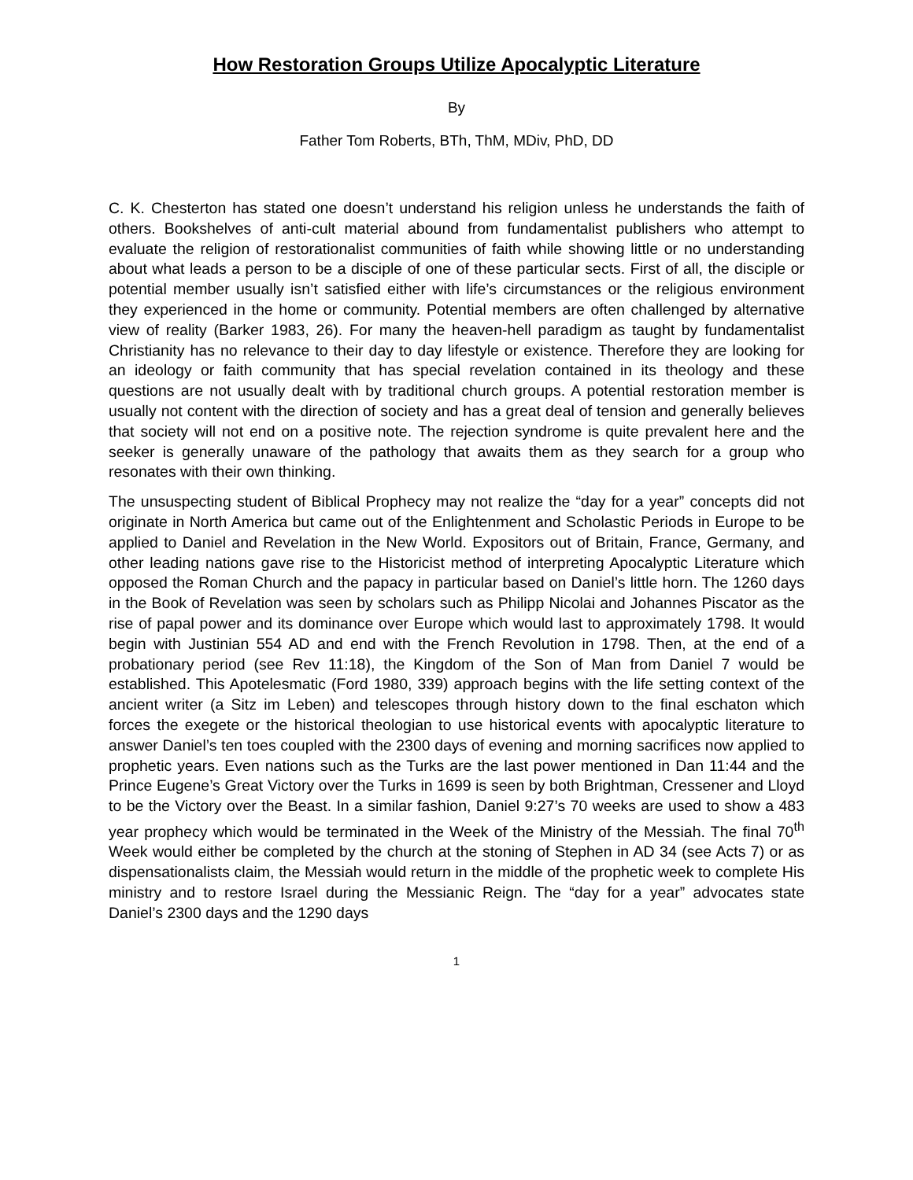How Restoration Groups Utilize Apocalyptic Literature
By
Father Tom Roberts, BTh, ThM, MDiv, PhD, DD
C. K. Chesterton has stated one doesn’t understand his religion unless he understands the faith of others. Bookshelves of anti-cult material abound from fundamentalist publishers who attempt to evaluate the religion of restorationalist communities of faith while showing little or no understanding about what leads a person to be a disciple of one of these particular sects. First of all, the disciple or potential member usually isn’t satisfied either with life’s circumstances or the religious environment they experienced in the home or community. Potential members are often challenged by alternative view of reality (Barker 1983, 26). For many the heaven-hell paradigm as taught by fundamentalist Christianity has no relevance to their day to day lifestyle or existence. Therefore they are looking for an ideology or faith community that has special revelation contained in its theology and these questions are not usually dealt with by traditional church groups. A potential restoration member is usually not content with the direction of society and has a great deal of tension and generally believes that society will not end on a positive note. The rejection syndrome is quite prevalent here and the seeker is generally unaware of the pathology that awaits them as they search for a group who resonates with their own thinking.
The unsuspecting student of Biblical Prophecy may not realize the “day for a year” concepts did not originate in North America but came out of the Enlightenment and Scholastic Periods in Europe to be applied to Daniel and Revelation in the New World. Expositors out of Britain, France, Germany, and other leading nations gave rise to the Historicist method of interpreting Apocalyptic Literature which opposed the Roman Church and the papacy in particular based on Daniel’s little horn. The 1260 days in the Book of Revelation was seen by scholars such as Philipp Nicolai and Johannes Piscator as the rise of papal power and its dominance over Europe which would last to approximately 1798. It would begin with Justinian 554 AD and end with the French Revolution in 1798. Then, at the end of a probationary period (see Rev 11:18), the Kingdom of the Son of Man from Daniel 7 would be established. This Apotelesmatic (Ford 1980, 339) approach begins with the life setting context of the ancient writer (a Sitz im Leben) and telescopes through history down to the final eschaton which forces the exegete or the historical theologian to use historical events with apocalyptic literature to answer Daniel’s ten toes coupled with the 2300 days of evening and morning sacrifices now applied to prophetic years. Even nations such as the Turks are the last power mentioned in Dan 11:44 and the Prince Eugene’s Great Victory over the Turks in 1699 is seen by both Brightman, Cressener and Lloyd to be the Victory over the Beast. In a similar fashion, Daniel 9:27’s 70 weeks are used to show a 483 year prophecy which would be terminated in the Week of the Ministry of the Messiah. The final 70<sup>th</sup> Week would either be completed by the church at the stoning of Stephen in AD 34 (see Acts 7) or as dispensationalists claim, the Messiah would return in the middle of the prophetic week to complete His ministry and to restore Israel during the Messianic Reign. The “day for a year” advocates state Daniel’s 2300 days and the 1290 days
1